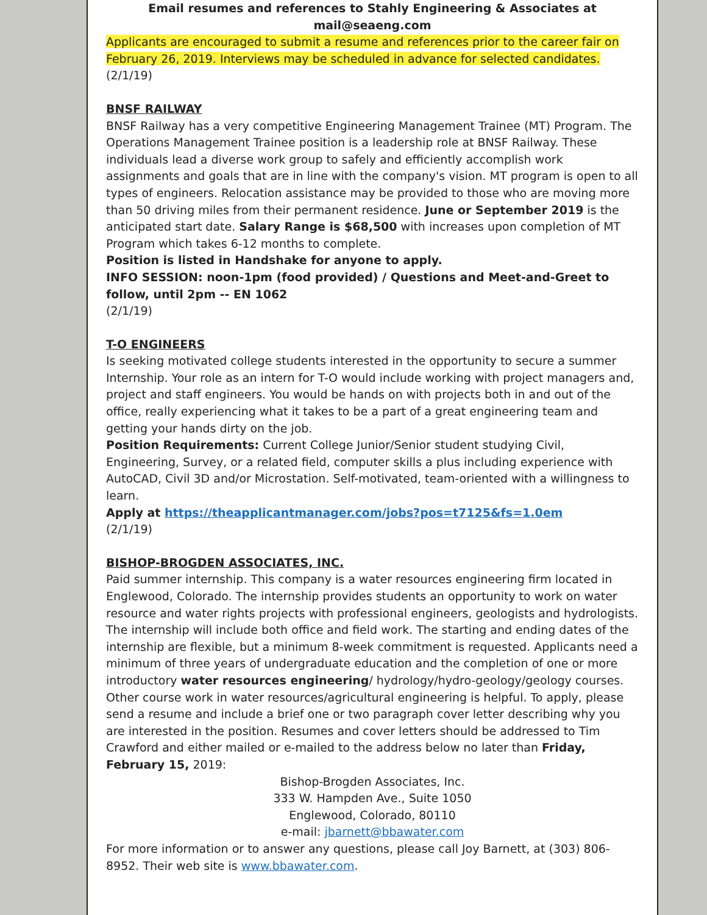Email resumes and references to Stahly Engineering & Associates at mail@seaeng.com
Applicants are encouraged to submit a resume and references prior to the career fair on February 26, 2019. Interviews may be scheduled in advance for selected candidates.
(2/1/19)
BNSF RAILWAY
BNSF Railway has a very competitive Engineering Management Trainee (MT) Program. The Operations Management Trainee position is a leadership role at BNSF Railway. These individuals lead a diverse work group to safely and efficiently accomplish work assignments and goals that are in line with the company's vision. MT program is open to all types of engineers. Relocation assistance may be provided to those who are moving more than 50 driving miles from their permanent residence. June or September 2019 is the anticipated start date. Salary Range is $68,500 with increases upon completion of MT Program which takes 6-12 months to complete.
Position is listed in Handshake for anyone to apply.
INFO SESSION: noon-1pm (food provided) / Questions and Meet-and-Greet to follow, until 2pm -- EN 1062
(2/1/19)
T-O ENGINEERS
Is seeking motivated college students interested in the opportunity to secure a summer Internship. Your role as an intern for T-O would include working with project managers and, project and staff engineers. You would be hands on with projects both in and out of the office, really experiencing what it takes to be a part of a great engineering team and getting your hands dirty on the job.
Position Requirements: Current College Junior/Senior student studying Civil, Engineering, Survey, or a related field, computer skills a plus including experience with AutoCAD, Civil 3D and/or Microstation. Self-motivated, team-oriented with a willingness to learn.
Apply at https://theapplicantmanager.com/jobs?pos=t7125&fs=1.0em
(2/1/19)
BISHOP-BROGDEN ASSOCIATES, INC.
Paid summer internship. This company is a water resources engineering firm located in Englewood, Colorado. The internship provides students an opportunity to work on water resource and water rights projects with professional engineers, geologists and hydrologists. The internship will include both office and field work. The starting and ending dates of the internship are flexible, but a minimum 8-week commitment is requested. Applicants need a minimum of three years of undergraduate education and the completion of one or more introductory water resources engineering/ hydrology/hydro-geology/geology courses. Other course work in water resources/agricultural engineering is helpful. To apply, please send a resume and include a brief one or two paragraph cover letter describing why you are interested in the position. Resumes and cover letters should be addressed to Tim Crawford and either mailed or e-mailed to the address below no later than Friday, February 15, 2019:
Bishop-Brogden Associates, Inc.
333 W. Hampden Ave., Suite 1050
Englewood, Colorado, 80110
e-mail: jbarnett@bbawater.com
For more information or to answer any questions, please call Joy Barnett, at (303) 806-8952. Their web site is www.bbawater.com.